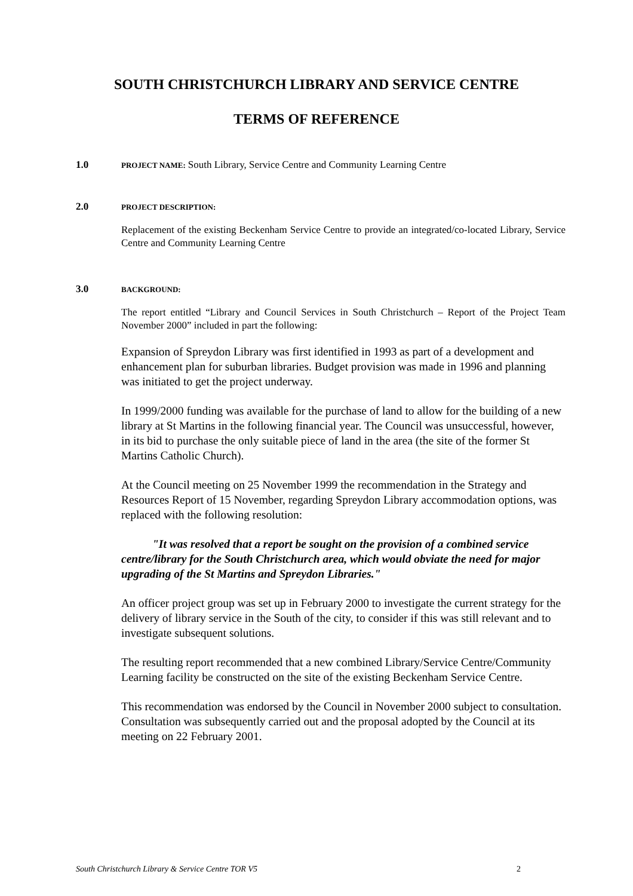SOUTH CHRISTCHURCH LIBRARY AND SERVICE CENTRE
TERMS OF REFERENCE
1.0 PROJECT NAME: South Library, Service Centre and Community Learning Centre
2.0 PROJECT DESCRIPTION:
Replacement of the existing Beckenham Service Centre to provide an integrated/co-located Library, Service Centre and Community Learning Centre
3.0 BACKGROUND:
The report entitled “Library and Council Services in South Christchurch – Report of the Project Team November 2000” included in part the following:
Expansion of Spreydon Library was first identified in 1993 as part of a development and enhancement plan for suburban libraries. Budget provision was made in 1996 and planning was initiated to get the project underway.
In 1999/2000 funding was available for the purchase of land to allow for the building of a new library at St Martins in the following financial year. The Council was unsuccessful, however, in its bid to purchase the only suitable piece of land in the area (the site of the former St Martins Catholic Church).
At the Council meeting on 25 November 1999 the recommendation in the Strategy and Resources Report of 15 November, regarding Spreydon Library accommodation options, was replaced with the following resolution:
"It was resolved that a report be sought on the provision of a combined service centre/library for the South Christchurch area, which would obviate the need for major upgrading of the St Martins and Spreydon Libraries."
An officer project group was set up in February 2000 to investigate the current strategy for the delivery of library service in the South of the city, to consider if this was still relevant and to investigate subsequent solutions.
The resulting report recommended that a new combined Library/Service Centre/Community Learning facility be constructed on the site of the existing Beckenham Service Centre.
This recommendation was endorsed by the Council in November 2000 subject to consultation. Consultation was subsequently carried out and the proposal adopted by the Council at its meeting on 22 February 2001.
South Christchurch Library & Service Centre TOR V5 2